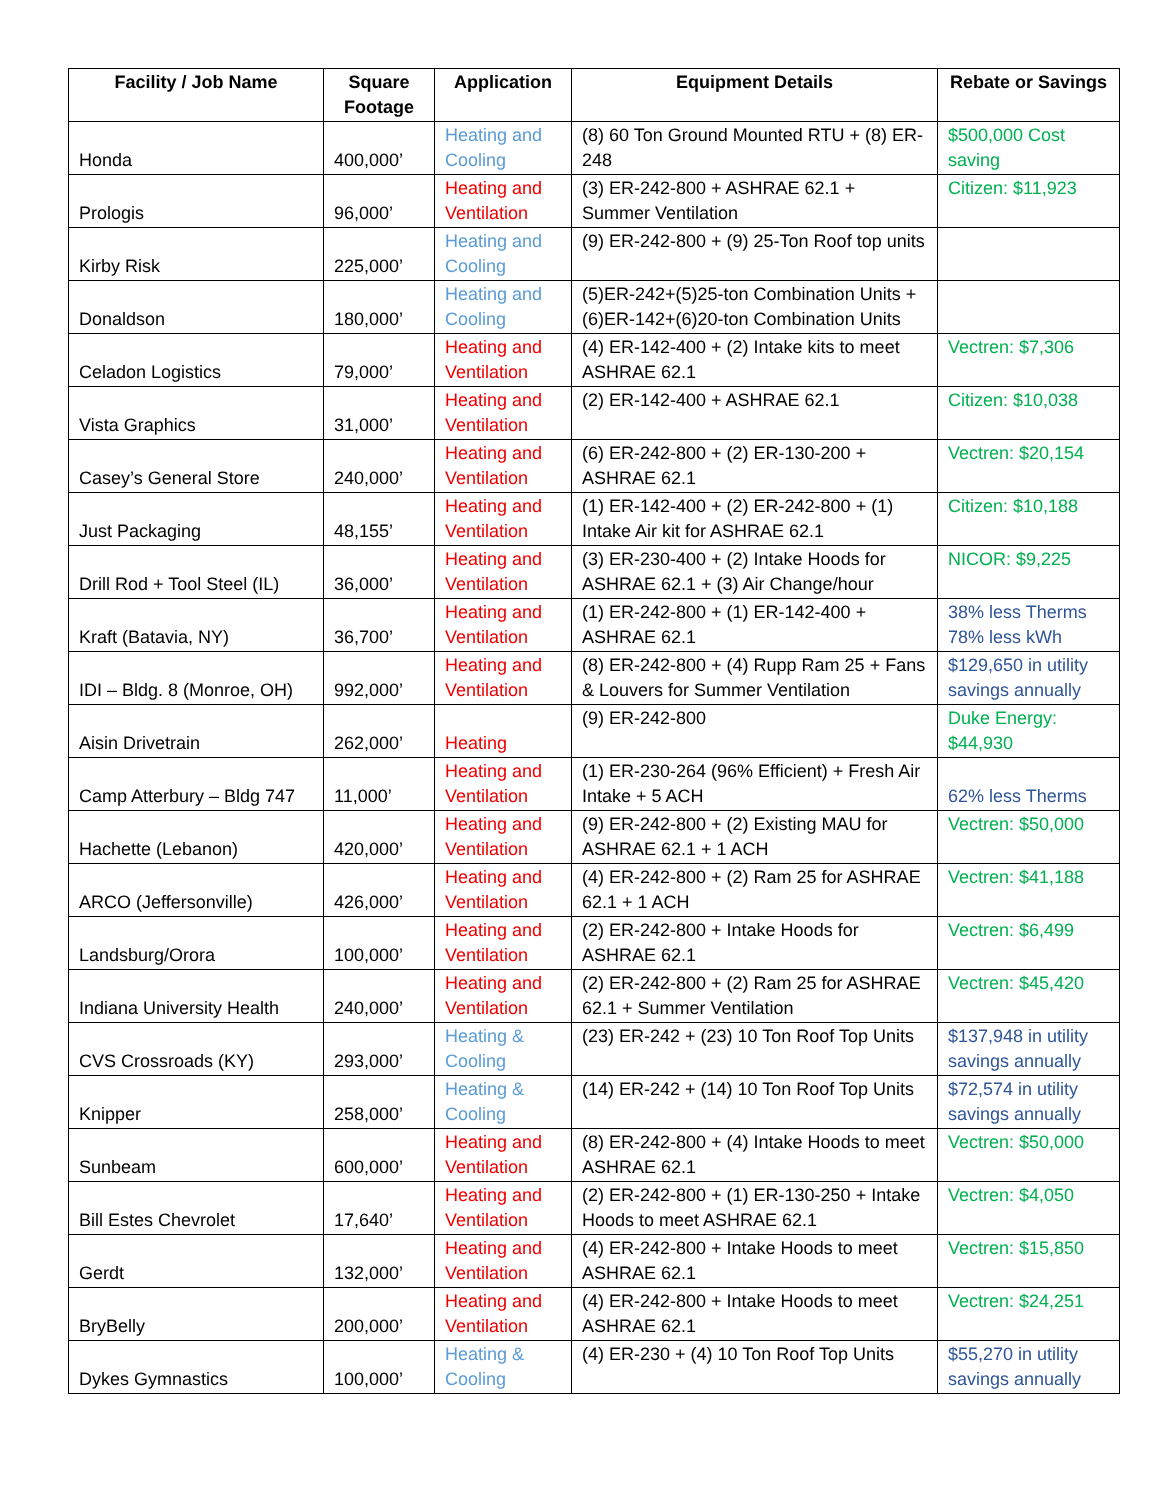| Facility / Job Name | Square Footage | Application | Equipment Details | Rebate or Savings |
| --- | --- | --- | --- | --- |
| Honda | 400,000’ | Heating and Cooling | (8) 60 Ton Ground Mounted RTU + (8) ER-248 | $500,000 Cost saving |
| Prologis | 96,000’ | Heating and Ventilation | (3) ER-242-800 + ASHRAE 62.1 + Summer Ventilation | Citizen: $11,923 |
| Kirby Risk | 225,000’ | Heating and Cooling | (9) ER-242-800 + (9) 25-Ton Roof top units | |
| Donaldson | 180,000’ | Heating and Cooling | (5)ER-242+(5)25-ton Combination Units +(6)ER-142+(6)20-ton Combination Units | |
| Celadon Logistics | 79,000’ | Heating and Ventilation | (4) ER-142-400 + (2) Intake kits to meet ASHRAE 62.1 | Vectren: $7,306 |
| Vista Graphics | 31,000’ | Heating and Ventilation | (2) ER-142-400 + ASHRAE 62.1 | Citizen: $10,038 |
| Casey’s General Store | 240,000’ | Heating and Ventilation | (6) ER-242-800 + (2) ER-130-200 + ASHRAE 62.1 | Vectren: $20,154 |
| Just Packaging | 48,155’ | Heating and Ventilation | (1) ER-142-400 + (2) ER-242-800 + (1) Intake Air kit for ASHRAE 62.1 | Citizen: $10,188 |
| Drill Rod + Tool Steel (IL) | 36,000’ | Heating and Ventilation | (3) ER-230-400 + (2) Intake Hoods for ASHRAE 62.1 + (3) Air Change/hour | NICOR: $9,225 |
| Kraft (Batavia, NY) | 36,700’ | Heating and Ventilation | (1) ER-242-800 + (1) ER-142-400 + ASHRAE 62.1 | 38% less Therms 78% less kWh |
| IDI – Bldg. 8 (Monroe, OH) | 992,000’ | Heating and Ventilation | (8) ER-242-800 + (4) Rupp Ram 25 + Fans & Louvers for Summer Ventilation | $129,650 in utility savings annually |
| Aisin Drivetrain | 262,000’ | Heating | (9) ER-242-800 | Duke Energy: $44,930 |
| Camp Atterbury – Bldg 747 | 11,000’ | Heating and Ventilation | (1) ER-230-264 (96% Efficient) + Fresh Air Intake + 5 ACH | 62% less Therms |
| Hachette (Lebanon) | 420,000’ | Heating and Ventilation | (9) ER-242-800 + (2) Existing MAU for ASHRAE 62.1 + 1 ACH | Vectren: $50,000 |
| ARCO (Jeffersonville) | 426,000’ | Heating and Ventilation | (4) ER-242-800 + (2) Ram 25 for ASHRAE 62.1 + 1 ACH | Vectren: $41,188 |
| Landsburg/Orora | 100,000’ | Heating and Ventilation | (2) ER-242-800 + Intake Hoods for ASHRAE 62.1 | Vectren: $6,499 |
| Indiana University Health | 240,000’ | Heating and Ventilation | (2) ER-242-800 + (2) Ram 25 for ASHRAE 62.1 + Summer Ventilation | Vectren: $45,420 |
| CVS Crossroads (KY) | 293,000’ | Heating & Cooling | (23) ER-242 + (23) 10 Ton Roof Top Units | $137,948 in utility savings annually |
| Knipper | 258,000’ | Heating & Cooling | (14) ER-242 + (14) 10 Ton Roof Top Units | $72,574 in utility savings annually |
| Sunbeam | 600,000’ | Heating and Ventilation | (8) ER-242-800 + (4) Intake Hoods to meet ASHRAE 62.1 | Vectren: $50,000 |
| Bill Estes Chevrolet | 17,640’ | Heating and Ventilation | (2) ER-242-800 + (1) ER-130-250 + Intake Hoods to meet ASHRAE 62.1 | Vectren: $4,050 |
| Gerdt | 132,000’ | Heating and Ventilation | (4) ER-242-800 + Intake Hoods to meet ASHRAE 62.1 | Vectren: $15,850 |
| BryBelly | 200,000’ | Heating and Ventilation | (4) ER-242-800 + Intake Hoods to meet ASHRAE 62.1 | Vectren: $24,251 |
| Dykes Gymnastics | 100,000’ | Heating & Cooling | (4) ER-230 + (4) 10 Ton Roof Top Units | $55,270 in utility savings annually |